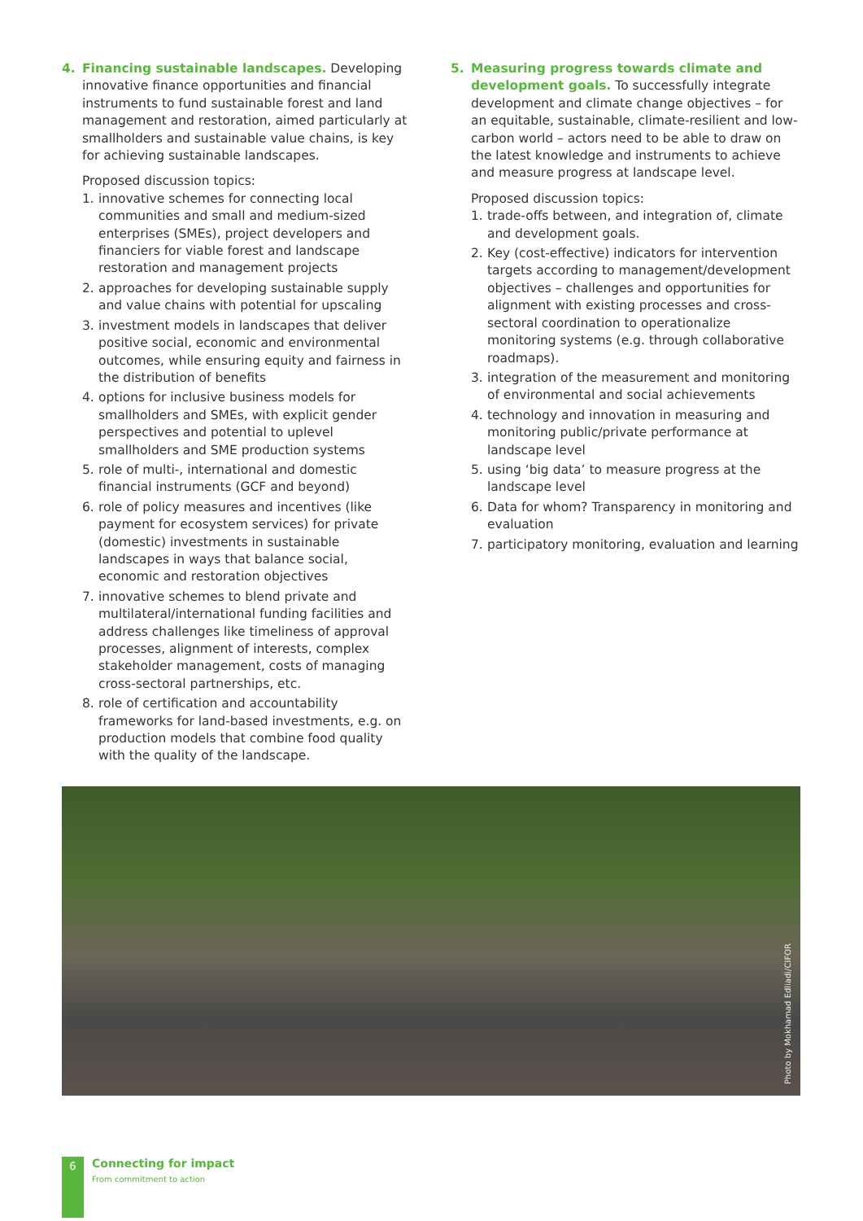4. Financing sustainable landscapes. Developing innovative finance opportunities and financial instruments to fund sustainable forest and land management and restoration, aimed particularly at smallholders and sustainable value chains, is key for achieving sustainable landscapes.
Proposed discussion topics:
1. innovative schemes for connecting local communities and small and medium-sized enterprises (SMEs), project developers and financiers for viable forest and landscape restoration and management projects
2. approaches for developing sustainable supply and value chains with potential for upscaling
3. investment models in landscapes that deliver positive social, economic and environmental outcomes, while ensuring equity and fairness in the distribution of benefits
4. options for inclusive business models for smallholders and SMEs, with explicit gender perspectives and potential to uplevel smallholders and SME production systems
5. role of multi-, international and domestic financial instruments (GCF and beyond)
6. role of policy measures and incentives (like payment for ecosystem services) for private (domestic) investments in sustainable landscapes in ways that balance social, economic and restoration objectives
7. innovative schemes to blend private and multilateral/international funding facilities and address challenges like timeliness of approval processes, alignment of interests, complex stakeholder management, costs of managing cross-sectoral partnerships, etc.
8. role of certification and accountability frameworks for land-based investments, e.g. on production models that combine food quality with the quality of the landscape.
5. Measuring progress towards climate and development goals. To successfully integrate development and climate change objectives – for an equitable, sustainable, climate-resilient and low-carbon world – actors need to be able to draw on the latest knowledge and instruments to achieve and measure progress at landscape level.
Proposed discussion topics:
1. trade-offs between, and integration of, climate and development goals.
2. Key (cost-effective) indicators for intervention targets according to management/development objectives – challenges and opportunities for alignment with existing processes and cross-sectoral coordination to operationalize monitoring systems (e.g. through collaborative roadmaps).
3. integration of the measurement and monitoring of environmental and social achievements
4. technology and innovation in measuring and monitoring public/private performance at landscape level
5. using ‘big data’ to measure progress at the landscape level
6. Data for whom? Transparency in monitoring and evaluation
7. participatory monitoring, evaluation and learning
Photo by Mokhamad Edliadi/CIFOR
6
Connecting for impact
From commitment to action